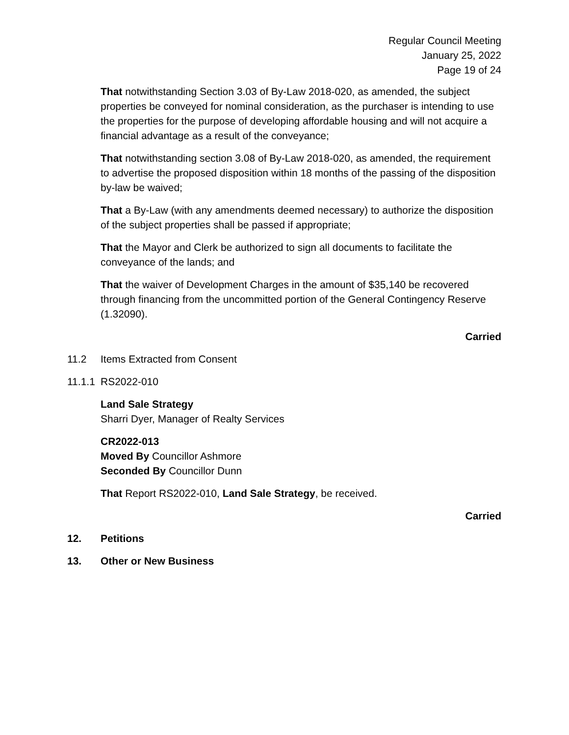Regular Council Meeting
January 25, 2022
Page 19 of 24
That notwithstanding Section 3.03 of By-Law 2018-020, as amended, the subject properties be conveyed for nominal consideration, as the purchaser is intending to use the properties for the purpose of developing affordable housing and will not acquire a financial advantage as a result of the conveyance;
That notwithstanding section 3.08 of By-Law 2018-020, as amended, the requirement to advertise the proposed disposition within 18 months of the passing of the disposition by-law be waived;
That a By-Law (with any amendments deemed necessary) to authorize the disposition of the subject properties shall be passed if appropriate;
That the Mayor and Clerk be authorized to sign all documents to facilitate the conveyance of the lands; and
That the waiver of Development Charges in the amount of $35,140 be recovered through financing from the uncommitted portion of the General Contingency Reserve (1.32090).
Carried
11.2 Items Extracted from Consent
11.1.1 RS2022-010
Land Sale Strategy
Sharri Dyer, Manager of Realty Services
CR2022-013
Moved By Councillor Ashmore
Seconded By Councillor Dunn
That Report RS2022-010, Land Sale Strategy, be received.
Carried
12. Petitions
13. Other or New Business